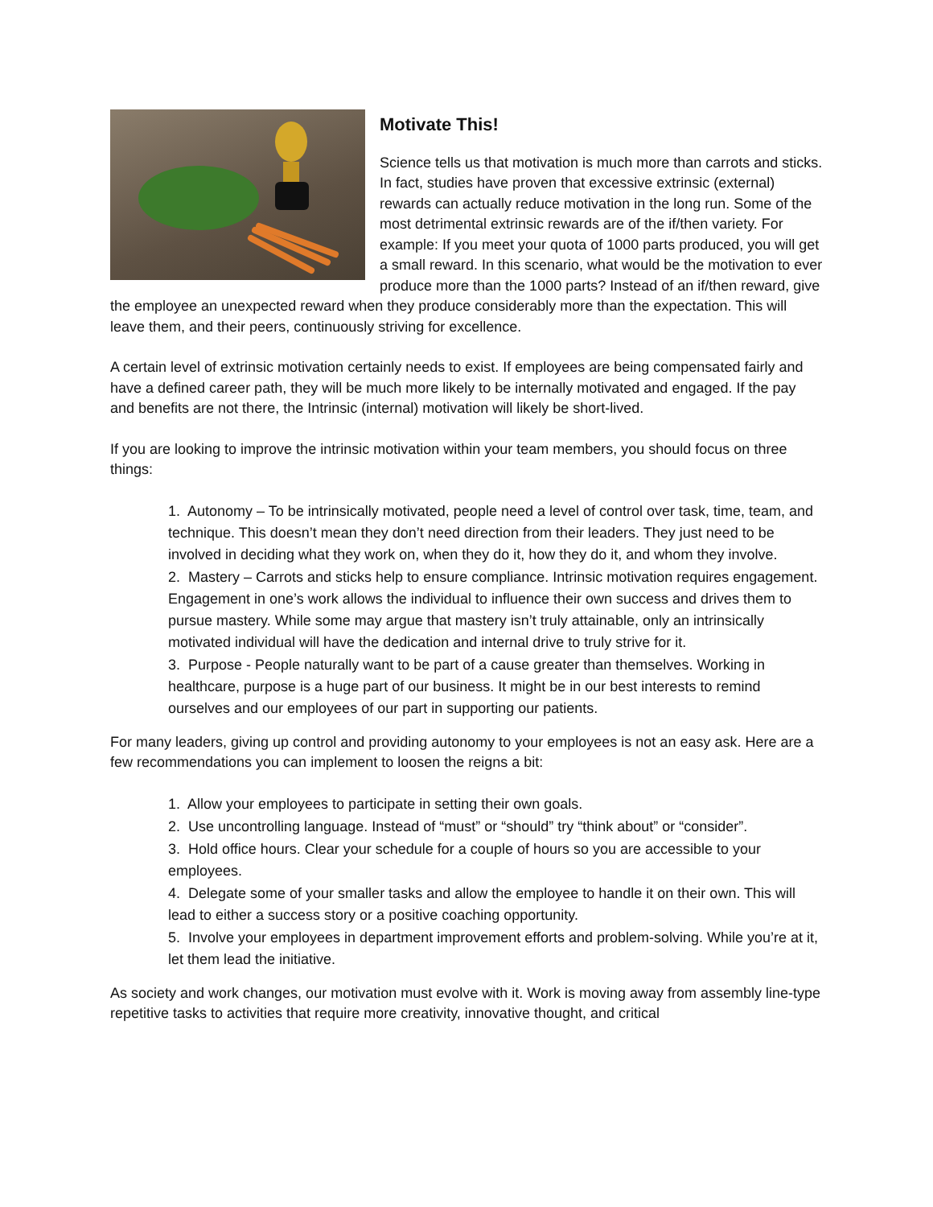Motivate This!
Science tells us that motivation is much more than carrots and sticks. In fact, studies have proven that excessive extrinsic (external) rewards can actually reduce motivation in the long run. Some of the most detrimental extrinsic rewards are of the if/then variety. For example: If you meet your quota of 1000 parts produced, you will get a small reward. In this scenario, what would be the motivation to ever produce more than the 1000 parts? Instead of an if/then reward, give the employee an unexpected reward when they produce considerably more than the expectation. This will leave them, and their peers, continuously striving for excellence.
A certain level of extrinsic motivation certainly needs to exist. If employees are being compensated fairly and have a defined career path, they will be much more likely to be internally motivated and engaged. If the pay and benefits are not there, the Intrinsic (internal) motivation will likely be short-lived.
If you are looking to improve the intrinsic motivation within your team members, you should focus on three things:
1. Autonomy – To be intrinsically motivated, people need a level of control over task, time, team, and technique. This doesn’t mean they don’t need direction from their leaders. They just need to be involved in deciding what they work on, when they do it, how they do it, and whom they involve.
2. Mastery – Carrots and sticks help to ensure compliance. Intrinsic motivation requires engagement. Engagement in one’s work allows the individual to influence their own success and drives them to pursue mastery. While some may argue that mastery isn’t truly attainable, only an intrinsically motivated individual will have the dedication and internal drive to truly strive for it.
3. Purpose - People naturally want to be part of a cause greater than themselves. Working in healthcare, purpose is a huge part of our business. It might be in our best interests to remind ourselves and our employees of our part in supporting our patients.
For many leaders, giving up control and providing autonomy to your employees is not an easy ask. Here are a few recommendations you can implement to loosen the reigns a bit:
1. Allow your employees to participate in setting their own goals.
2. Use uncontrolling language. Instead of “must” or “should” try “think about” or “consider”.
3. Hold office hours. Clear your schedule for a couple of hours so you are accessible to your employees.
4. Delegate some of your smaller tasks and allow the employee to handle it on their own. This will lead to either a success story or a positive coaching opportunity.
5. Involve your employees in department improvement efforts and problem-solving. While you’re at it, let them lead the initiative.
As society and work changes, our motivation must evolve with it. Work is moving away from assembly line-type repetitive tasks to activities that require more creativity, innovative thought, and critical